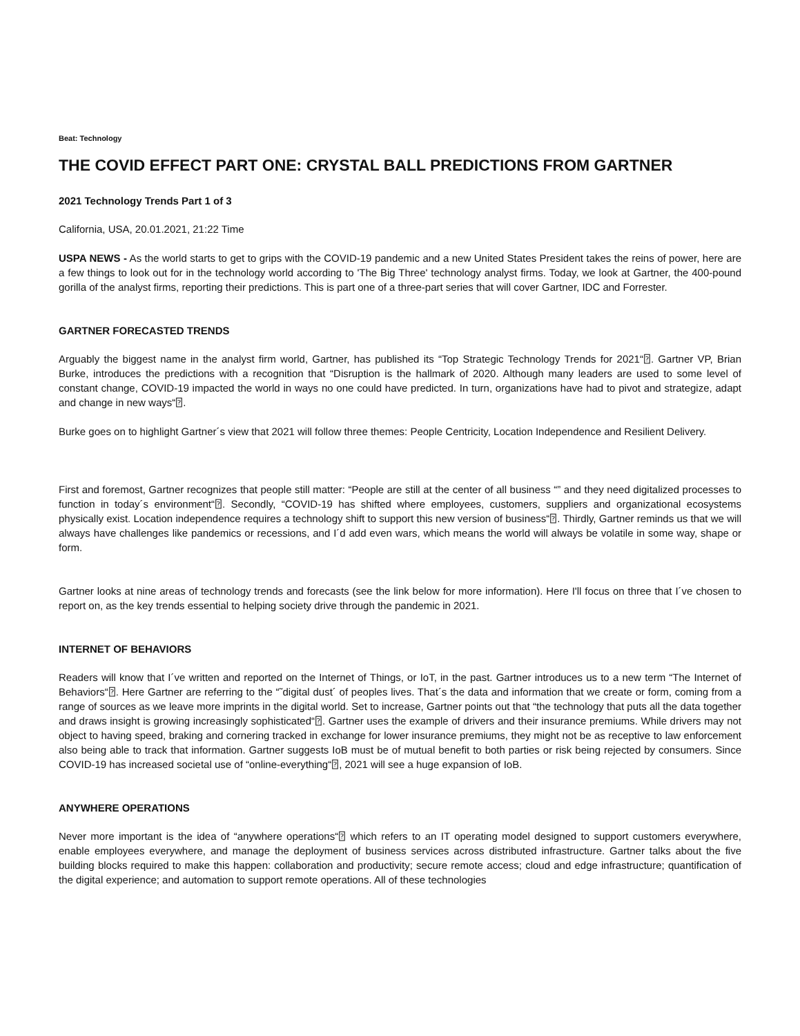Beat: Technology
THE COVID EFFECT PART ONE: CRYSTAL BALL PREDICTIONS FROM GARTNER
2021 Technology Trends Part 1 of 3
California, USA, 20.01.2021, 21:22 Time
USPA NEWS - As the world starts to get to grips with the COVID-19 pandemic and a new United States President takes the reins of power, here are a few things to look out for in the technology world according to 'The Big Three' technology analyst firms. Today, we look at Gartner, the 400-pound gorilla of the analyst firms, reporting their predictions. This is part one of a three-part series that will cover Gartner, IDC and Forrester.
GARTNER FORECASTED TRENDS
Arguably the biggest name in the analyst firm world, Gartner, has published its “Top Strategic Technology Trends for 2021“⍰. Gartner VP, Brian Burke, introduces the predictions with a recognition that “Disruption is the hallmark of 2020. Although many leaders are used to some level of constant change, COVID-19 impacted the world in ways no one could have predicted. In turn, organizations have had to pivot and strategize, adapt and change in new ways“⍰.
Burke goes on to highlight Gartner´s view that 2021 will follow three themes: People Centricity, Location Independence and Resilient Delivery.
First and foremost, Gartner recognizes that people still matter: “People are still at the center of all business “” and they need digitalized processes to function in today´s environment“⍰. Secondly, “COVID-19 has shifted where employees, customers, suppliers and organizational ecosystems physically exist. Location independence requires a technology shift to support this new version of business“⍰. Thirdly, Gartner reminds us that we will always have challenges like pandemics or recessions, and I´d add even wars, which means the world will always be volatile in some way, shape or form.
Gartner looks at nine areas of technology trends and forecasts (see the link below for more information). Here I'll focus on three that I´ve chosen to report on, as the key trends essential to helping society drive through the pandemic in 2021.
INTERNET OF BEHAVIORS
Readers will know that I´ve written and reported on the Internet of Things, or IoT, in the past. Gartner introduces us to a new term “The Internet of Behaviors“⍰. Here Gartner are referring to the “˜digital dust´ of peoples lives. That´s the data and information that we create or form, coming from a range of sources as we leave more imprints in the digital world. Set to increase, Gartner points out that “the technology that puts all the data together and draws insight is growing increasingly sophisticated“⍰. Gartner uses the example of drivers and their insurance premiums. While drivers may not object to having speed, braking and cornering tracked in exchange for lower insurance premiums, they might not be as receptive to law enforcement also being able to track that information. Gartner suggests IoB must be of mutual benefit to both parties or risk being rejected by consumers. Since COVID-19 has increased societal use of “online-everything“⍰, 2021 will see a huge expansion of IoB.
ANYWHERE OPERATIONS
Never more important is the idea of “anywhere operations“⍰ which refers to an IT operating model designed to support customers everywhere, enable employees everywhere, and manage the deployment of business services across distributed infrastructure. Gartner talks about the five building blocks required to make this happen: collaboration and productivity; secure remote access; cloud and edge infrastructure; quantification of the digital experience; and automation to support remote operations. All of these technologies